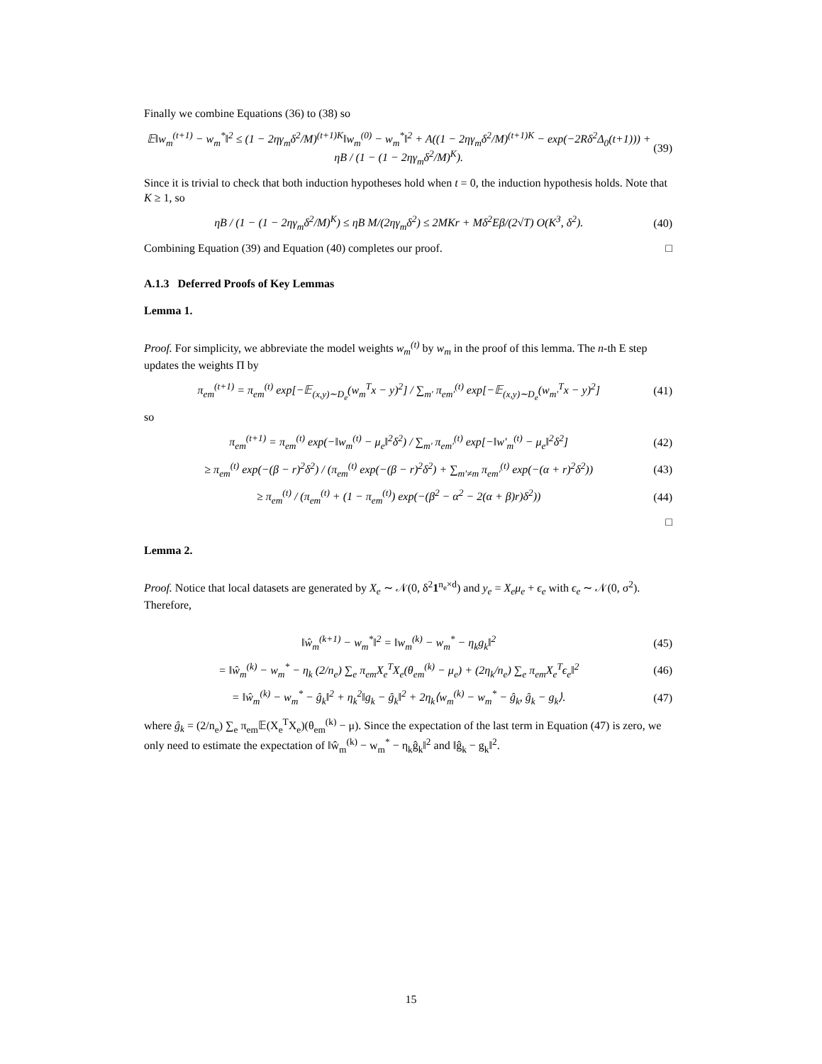Finally we combine Equations (36) to (38) so
𝔼‖w<sub>m</sub><sup>(t+1)</sup> − w<sub>m</sub><sup>*</sup>‖<sup>2</sup> ≤ (1 − 2ηγ<sub>m</sub>δ<sup>2</sup>/M)<sup>(t+1)K</sup>‖w<sub>m</sub><sup>(0)</sup> − w<sub>m</sub><sup>*</sup>‖<sup>2</sup> + A((1 − 2ηγ<sub>m</sub>δ<sup>2</sup>/M)<sup>(t+1)K</sup> − exp(−2Rδ<sup>2</sup>Δ<sub>0</sub>(t+1))) + ηB / (1 − (1 − 2ηγ<sub>m</sub>δ<sup>2</sup>/M)<sup>K</sup>). (39)
Since it is trivial to check that both induction hypotheses hold when t = 0, the induction hypothesis holds. Note that K ≥ 1, so
ηB / (1 − (1 − 2ηγ<sub>m</sub>δ<sup>2</sup>/M)<sup>K</sup>) ≤ ηB M/(2ηγ<sub>m</sub>δ<sup>2</sup>) ≤ 2MKr + Mδ<sup>2</sup>Eβ/(2√T) O(K<sup>3</sup>, δ<sup>2</sup>). (40)
Combining Equation (39) and Equation (40) completes our proof. □
A.1.3 Deferred Proofs of Key Lemmas
Lemma 1.
Proof. For simplicity, we abbreviate the model weights w<sub>m</sub><sup>(t)</sup> by w<sub>m</sub> in the proof of this lemma. The n-th E step updates the weights Π by
π<sub>em</sub><sup>(t+1)</sup> = π<sub>em</sub><sup>(t)</sup> exp[−𝔼<sub>(x,y)∼D<sub>e</sub></sub>(w<sub>m</sub><sup>T</sup>x − y)<sup>2</sup>] / ∑<sub>m′</sub> π<sub>em′</sub><sup>(t)</sup> exp[−𝔼<sub>(x,y)∼D<sub>e</sub></sub>(w<sub>m′</sub><sup>T</sup>x − y)<sup>2</sup>] (41)
so
π<sub>em</sub><sup>(t+1)</sup> = π<sub>em</sub><sup>(t)</sup> exp(−‖w<sub>m</sub><sup>(t)</sup> − μ<sub>e</sub>‖<sup>2</sup>δ<sup>2</sup>) / ∑<sub>m′</sub> π<sub>em′</sub><sup>(t)</sup> exp[−‖w′<sub>m</sub><sup>(t)</sup> − μ<sub>e</sub>‖<sup>2</sup>δ<sup>2</sup>] (42)
≥ π<sub>em</sub><sup>(t)</sup> exp(−(β − r)<sup>2</sup>δ<sup>2</sup>) / (π<sub>em</sub><sup>(t)</sup> exp(−(β − r)<sup>2</sup>δ<sup>2</sup>) + ∑<sub>m′≠m</sub> π<sub>em′</sub><sup>(t)</sup> exp(−(α + r)<sup>2</sup>δ<sup>2</sup>)) (43)
≥ π<sub>em</sub><sup>(t)</sup> / (π<sub>em</sub><sup>(t)</sup> + (1 − π<sub>em</sub><sup>(t)</sup>) exp(−(β<sup>2</sup> − α<sup>2</sup> − 2(α + β)r)δ<sup>2</sup>)) (44)
□
Lemma 2.
Proof. Notice that local datasets are generated by X<sub>e</sub> ∼ 𝒩(0, δ<sup>2</sup>1<sup>n<sub>e</sub>×d</sup>) and y<sub>e</sub> = X<sub>e</sub>μ<sub>e</sub> + ϵ<sub>e</sub> with ϵ<sub>e</sub> ∼ 𝒩(0, σ<sup>2</sup>). Therefore,
‖ŵ<sub>m</sub><sup>(k+1)</sup> − w<sub>m</sub><sup>*</sup>‖<sup>2</sup> = ‖w<sub>m</sub><sup>(k)</sup> − w<sub>m</sub><sup>*</sup> − η<sub>k</sub>g<sub>k</sub>‖<sup>2</sup> (45)
= ‖ŵ<sub>m</sub><sup>(k)</sup> − w<sub>m</sub><sup>*</sup> − η<sub>k</sub> (2/n<sub>e</sub>) ∑<sub>e</sub> π<sub>em</sub>X<sub>e</sub><sup>T</sup>X<sub>e</sub>(θ<sub>em</sub><sup>(k)</sup> − μ<sub>e</sub>) + (2η<sub>k</sub>/n<sub>e</sub>) ∑<sub>e</sub> π<sub>em</sub>X<sub>e</sub><sup>T</sup>ϵ<sub>e</sub>‖<sup>2</sup> (46)
= ‖ŵ<sub>m</sub><sup>(k)</sup> − w<sub>m</sub><sup>*</sup> − ĝ<sub>k</sub>‖<sup>2</sup> + η<sub>k</sub><sup>2</sup>‖g<sub>k</sub> − ĝ<sub>k</sub>‖<sup>2</sup> + 2η<sub>k</sub>⟨w<sub>m</sub><sup>(k)</sup> − w<sub>m</sub><sup>*</sup> − ĝ<sub>k</sub>, ĝ<sub>k</sub> − g<sub>k</sub>⟩. (47)
where ĝ<sub>k</sub> = (2/n<sub>e</sub>) ∑<sub>e</sub> π<sub>em</sub>𝔼(X<sub>e</sub><sup>T</sup>X<sub>e</sub>)(θ<sub>em</sub><sup>(k)</sup> − μ). Since the expectation of the last term in Equation (47) is zero, we only need to estimate the expectation of ‖ŵ<sub>m</sub><sup>(k)</sup> − w<sub>m</sub><sup>*</sup> − η<sub>k</sub>ĝ<sub>k</sub>‖<sup>2</sup> and ‖ĝ<sub>k</sub> − g<sub>k</sub>‖<sup>2</sup>.
15